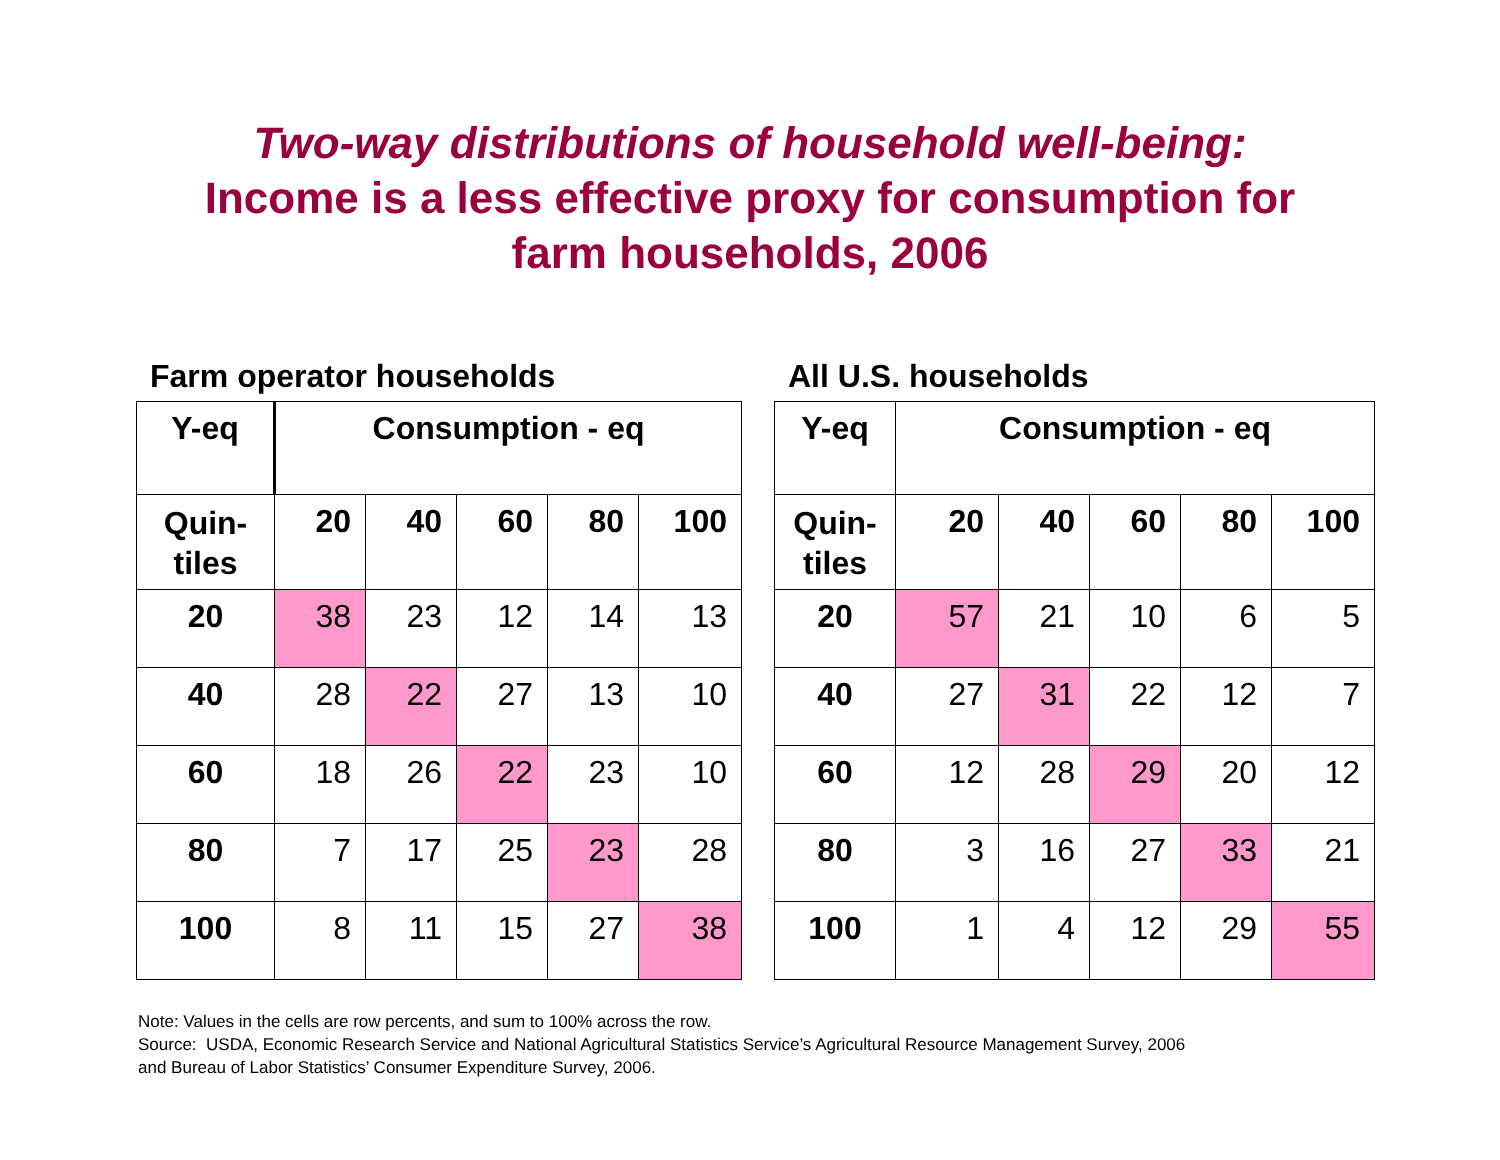Two-way distributions of household well-being:
Income is a less effective proxy for consumption for
farm households, 2006
Farm operator households
| Y-eq | Consumption - eq | | | | |
| --- | --- | --- | --- | --- | --- |
| Quin- tiles | 20 | 40 | 60 | 80 | 100 |
| 20 | 38 | 23 | 12 | 14 | 13 |
| 40 | 28 | 22 | 27 | 13 | 10 |
| 60 | 18 | 26 | 22 | 23 | 10 |
| 80 | 7 | 17 | 25 | 23 | 28 |
| 100 | 8 | 11 | 15 | 27 | 38 |
All U.S. households
| Y-eq | Consumption - eq | | | | |
| --- | --- | --- | --- | --- | --- |
| Quin- tiles | 20 | 40 | 60 | 80 | 100 |
| 20 | 57 | 21 | 10 | 6 | 5 |
| 40 | 27 | 31 | 22 | 12 | 7 |
| 60 | 12 | 28 | 29 | 20 | 12 |
| 80 | 3 | 16 | 27 | 33 | 21 |
| 100 | 1 | 4 | 12 | 29 | 55 |
Note: Values in the cells are row percents, and sum to 100% across the row.
Source: USDA, Economic Research Service and National Agricultural Statistics Service’s Agricultural Resource Management Survey, 2006
and Bureau of Labor Statistics’ Consumer Expenditure Survey, 2006.